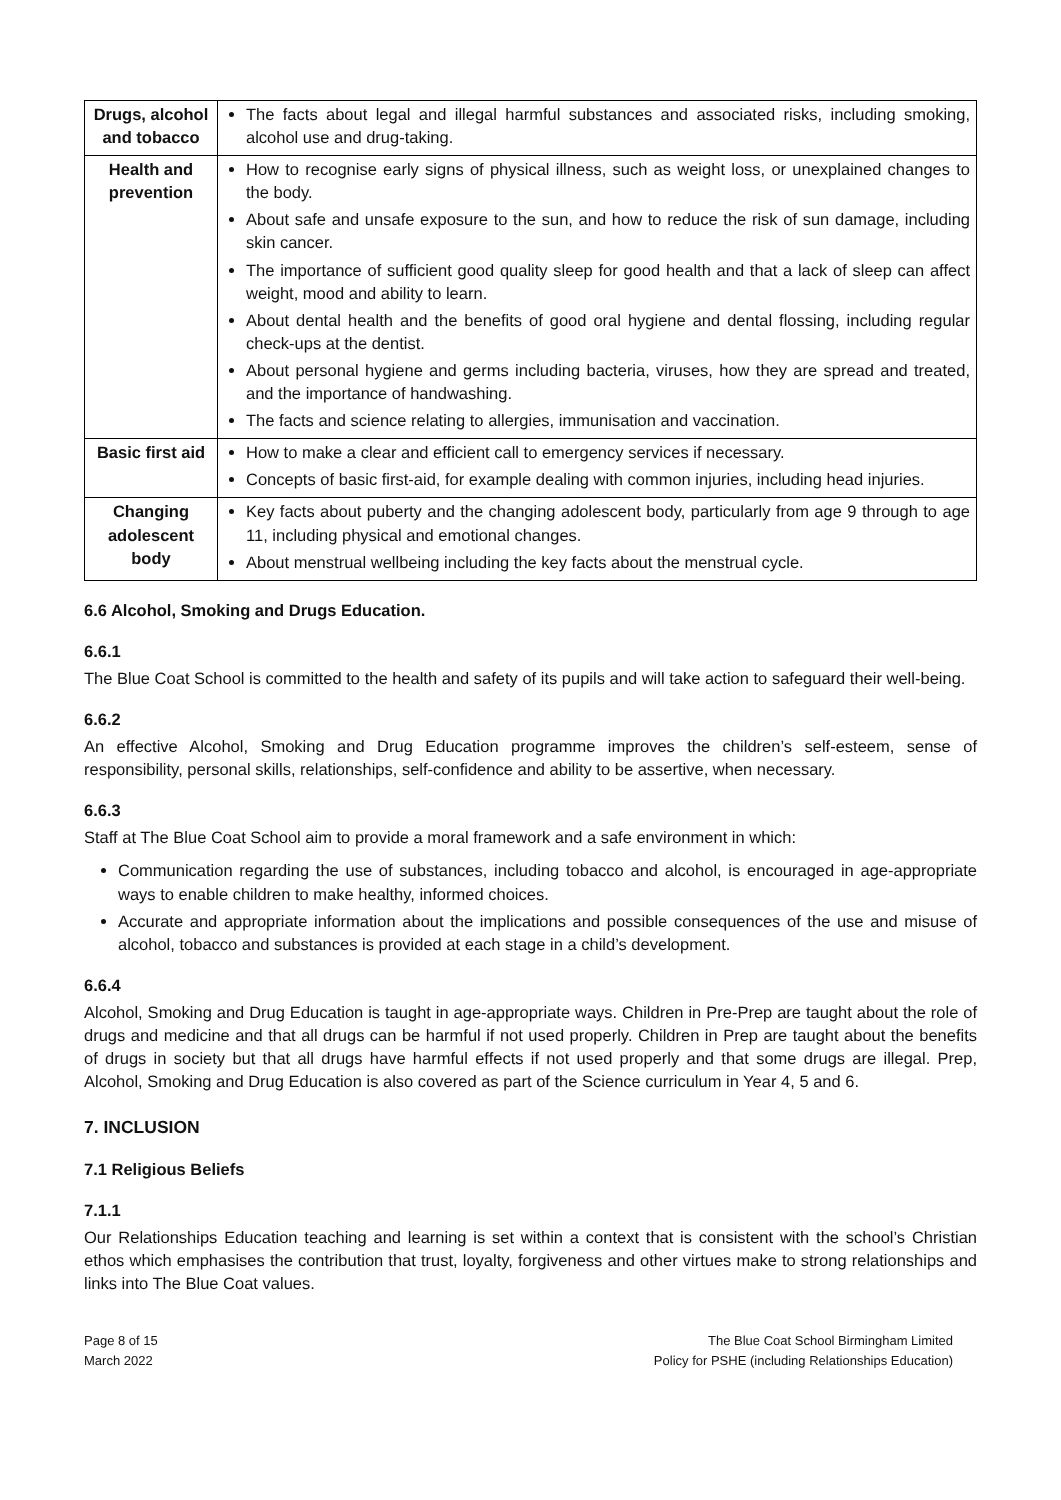| Drugs, alcohol and tobacco | The facts about legal and illegal harmful substances and associated risks, including smoking, alcohol use and drug-taking. |
| Health and prevention | How to recognise early signs of physical illness, such as weight loss, or unexplained changes to the body. About safe and unsafe exposure to the sun, and how to reduce the risk of sun damage, including skin cancer. The importance of sufficient good quality sleep for good health and that a lack of sleep can affect weight, mood and ability to learn. About dental health and the benefits of good oral hygiene and dental flossing, including regular check-ups at the dentist. About personal hygiene and germs including bacteria, viruses, how they are spread and treated, and the importance of handwashing. The facts and science relating to allergies, immunisation and vaccination. |
| Basic first aid | How to make a clear and efficient call to emergency services if necessary. Concepts of basic first-aid, for example dealing with common injuries, including head injuries. |
| Changing adolescent body | Key facts about puberty and the changing adolescent body, particularly from age 9 through to age 11, including physical and emotional changes. About menstrual wellbeing including the key facts about the menstrual cycle. |
6.6 Alcohol, Smoking and Drugs Education.
6.6.1
The Blue Coat School is committed to the health and safety of its pupils and will take action to safeguard their well-being.
6.6.2
An effective Alcohol, Smoking and Drug Education programme improves the children’s self-esteem, sense of responsibility, personal skills, relationships, self-confidence and ability to be assertive, when necessary.
6.6.3
Staff at The Blue Coat School aim to provide a moral framework and a safe environment in which:
Communication regarding the use of substances, including tobacco and alcohol, is encouraged in age-appropriate ways to enable children to make healthy, informed choices.
Accurate and appropriate information about the implications and possible consequences of the use and misuse of alcohol, tobacco and substances is provided at each stage in a child’s development.
6.6.4
Alcohol, Smoking and Drug Education is taught in age-appropriate ways. Children in Pre-Prep are taught about the role of drugs and medicine and that all drugs can be harmful if not used properly. Children in Prep are taught about the benefits of drugs in society but that all drugs have harmful effects if not used properly and that some drugs are illegal. Prep, Alcohol, Smoking and Drug Education is also covered as part of the Science curriculum in Year 4, 5 and 6.
7. INCLUSION
7.1 Religious Beliefs
7.1.1
Our Relationships Education teaching and learning is set within a context that is consistent with the school’s Christian ethos which emphasises the contribution that trust, loyalty, forgiveness and other virtues make to strong relationships and links into The Blue Coat values.
Page 8 of 15
March 2022
The Blue Coat School Birmingham Limited
Policy for PSHE (including Relationships Education)